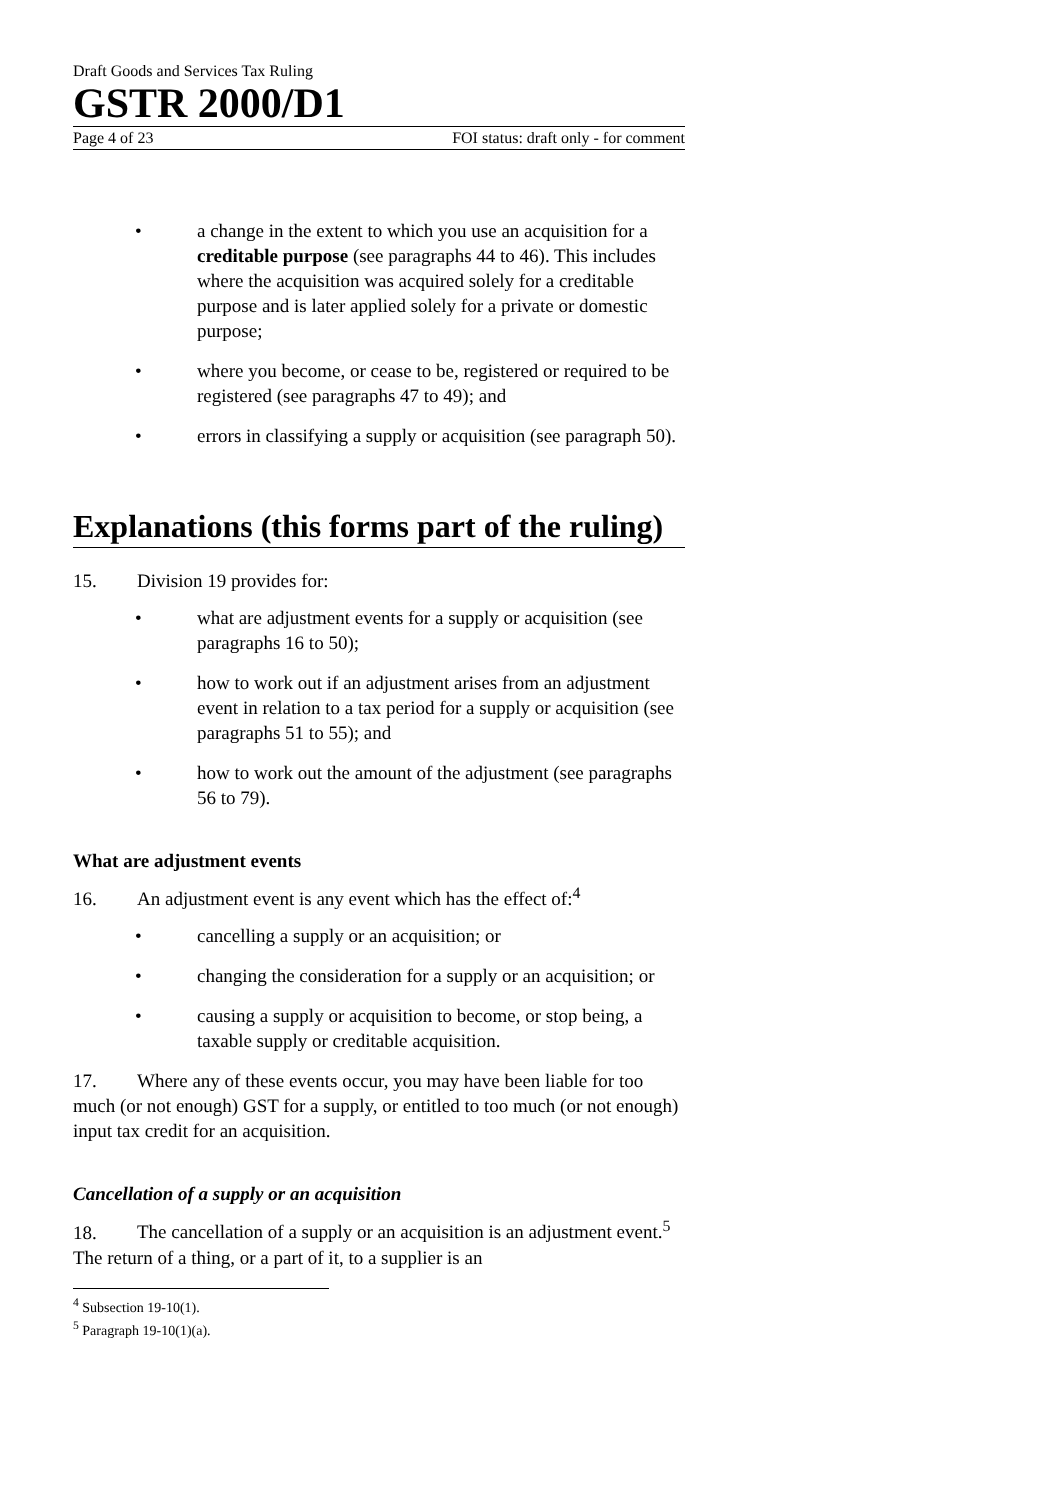Draft Goods and Services Tax Ruling
GSTR 2000/D1
Page 4 of 23 FOI status: draft only - for comment
• a change in the extent to which you use an acquisition for a creditable purpose (see paragraphs 44 to 46). This includes where the acquisition was acquired solely for a creditable purpose and is later applied solely for a private or domestic purpose;
• where you become, or cease to be, registered or required to be registered (see paragraphs 47 to 49); and
• errors in classifying a supply or acquisition (see paragraph 50).
Explanations (this forms part of the ruling)
15. Division 19 provides for:
• what are adjustment events for a supply or acquisition (see paragraphs 16 to 50);
• how to work out if an adjustment arises from an adjustment event in relation to a tax period for a supply or acquisition (see paragraphs 51 to 55); and
• how to work out the amount of the adjustment (see paragraphs 56 to 79).
What are adjustment events
16. An adjustment event is any event which has the effect of:<sup>4</sup>
• cancelling a supply or an acquisition; or
• changing the consideration for a supply or an acquisition; or
• causing a supply or acquisition to become, or stop being, a taxable supply or creditable acquisition.
17. Where any of these events occur, you may have been liable for too much (or not enough) GST for a supply, or entitled to too much (or not enough) input tax credit for an acquisition.
Cancellation of a supply or an acquisition
18. The cancellation of a supply or an acquisition is an adjustment event.<sup>5</sup> The return of a thing, or a part of it, to a supplier is an
<sup>4</sup> Subsection 19-10(1).
<sup>5</sup> Paragraph 19-10(1)(a).